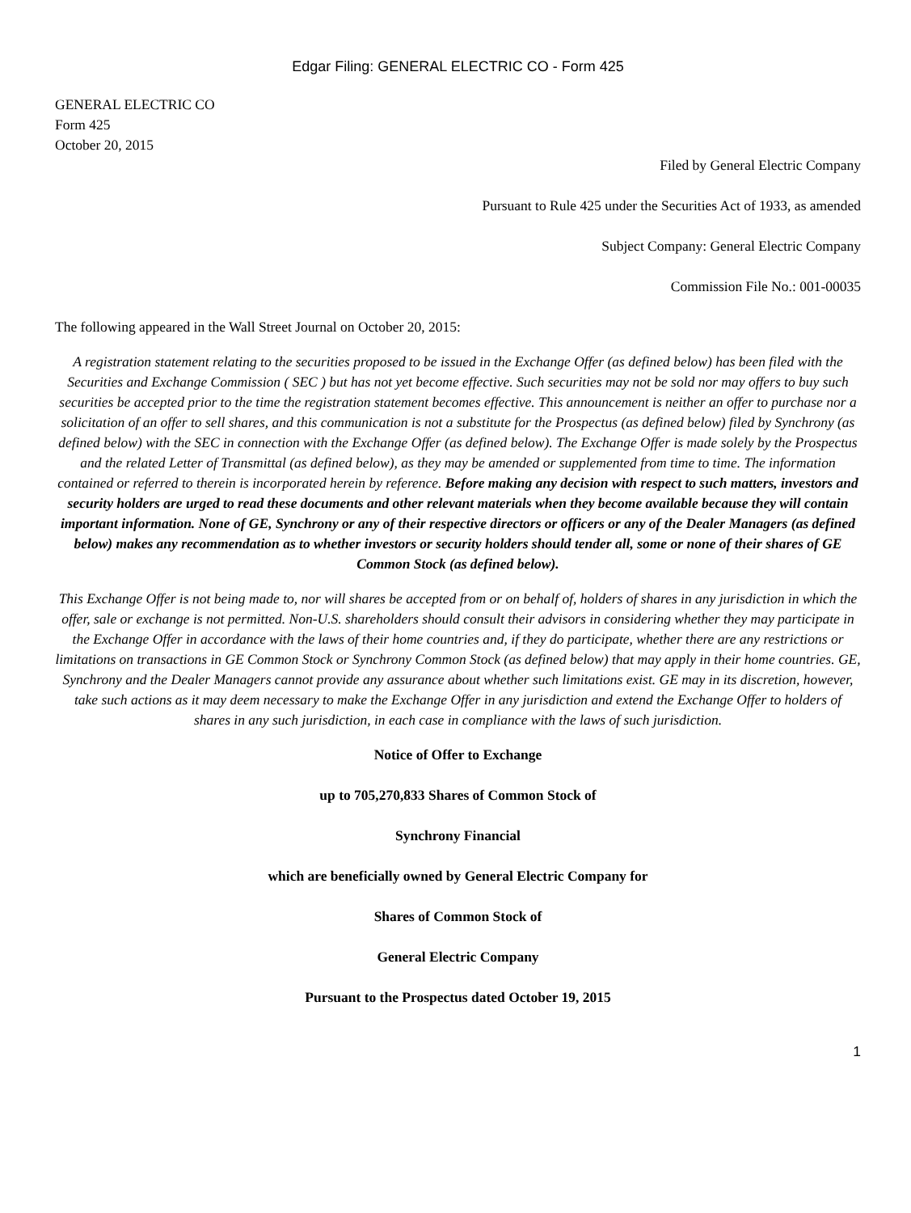Edgar Filing: GENERAL ELECTRIC CO - Form 425
GENERAL ELECTRIC CO
Form 425
October 20, 2015
Filed by General Electric Company
Pursuant to Rule 425 under the Securities Act of 1933, as amended
Subject Company: General Electric Company
Commission File No.: 001-00035
The following appeared in the Wall Street Journal on October 20, 2015:
A registration statement relating to the securities proposed to be issued in the Exchange Offer (as defined below) has been filed with the Securities and Exchange Commission ( SEC ) but has not yet become effective. Such securities may not be sold nor may offers to buy such securities be accepted prior to the time the registration statement becomes effective. This announcement is neither an offer to purchase nor a solicitation of an offer to sell shares, and this communication is not a substitute for the Prospectus (as defined below) filed by Synchrony (as defined below) with the SEC in connection with the Exchange Offer (as defined below). The Exchange Offer is made solely by the Prospectus and the related Letter of Transmittal (as defined below), as they may be amended or supplemented from time to time. The information contained or referred to therein is incorporated herein by reference. Before making any decision with respect to such matters, investors and security holders are urged to read these documents and other relevant materials when they become available because they will contain important information. None of GE, Synchrony or any of their respective directors or officers or any of the Dealer Managers (as defined below) makes any recommendation as to whether investors or security holders should tender all, some or none of their shares of GE Common Stock (as defined below).
This Exchange Offer is not being made to, nor will shares be accepted from or on behalf of, holders of shares in any jurisdiction in which the offer, sale or exchange is not permitted. Non-U.S. shareholders should consult their advisors in considering whether they may participate in the Exchange Offer in accordance with the laws of their home countries and, if they do participate, whether there are any restrictions or limitations on transactions in GE Common Stock or Synchrony Common Stock (as defined below) that may apply in their home countries. GE, Synchrony and the Dealer Managers cannot provide any assurance about whether such limitations exist. GE may in its discretion, however, take such actions as it may deem necessary to make the Exchange Offer in any jurisdiction and extend the Exchange Offer to holders of shares in any such jurisdiction, in each case in compliance with the laws of such jurisdiction.
Notice of Offer to Exchange
up to 705,270,833 Shares of Common Stock of
Synchrony Financial
which are beneficially owned by General Electric Company for
Shares of Common Stock of
General Electric Company
Pursuant to the Prospectus dated October 19, 2015
1